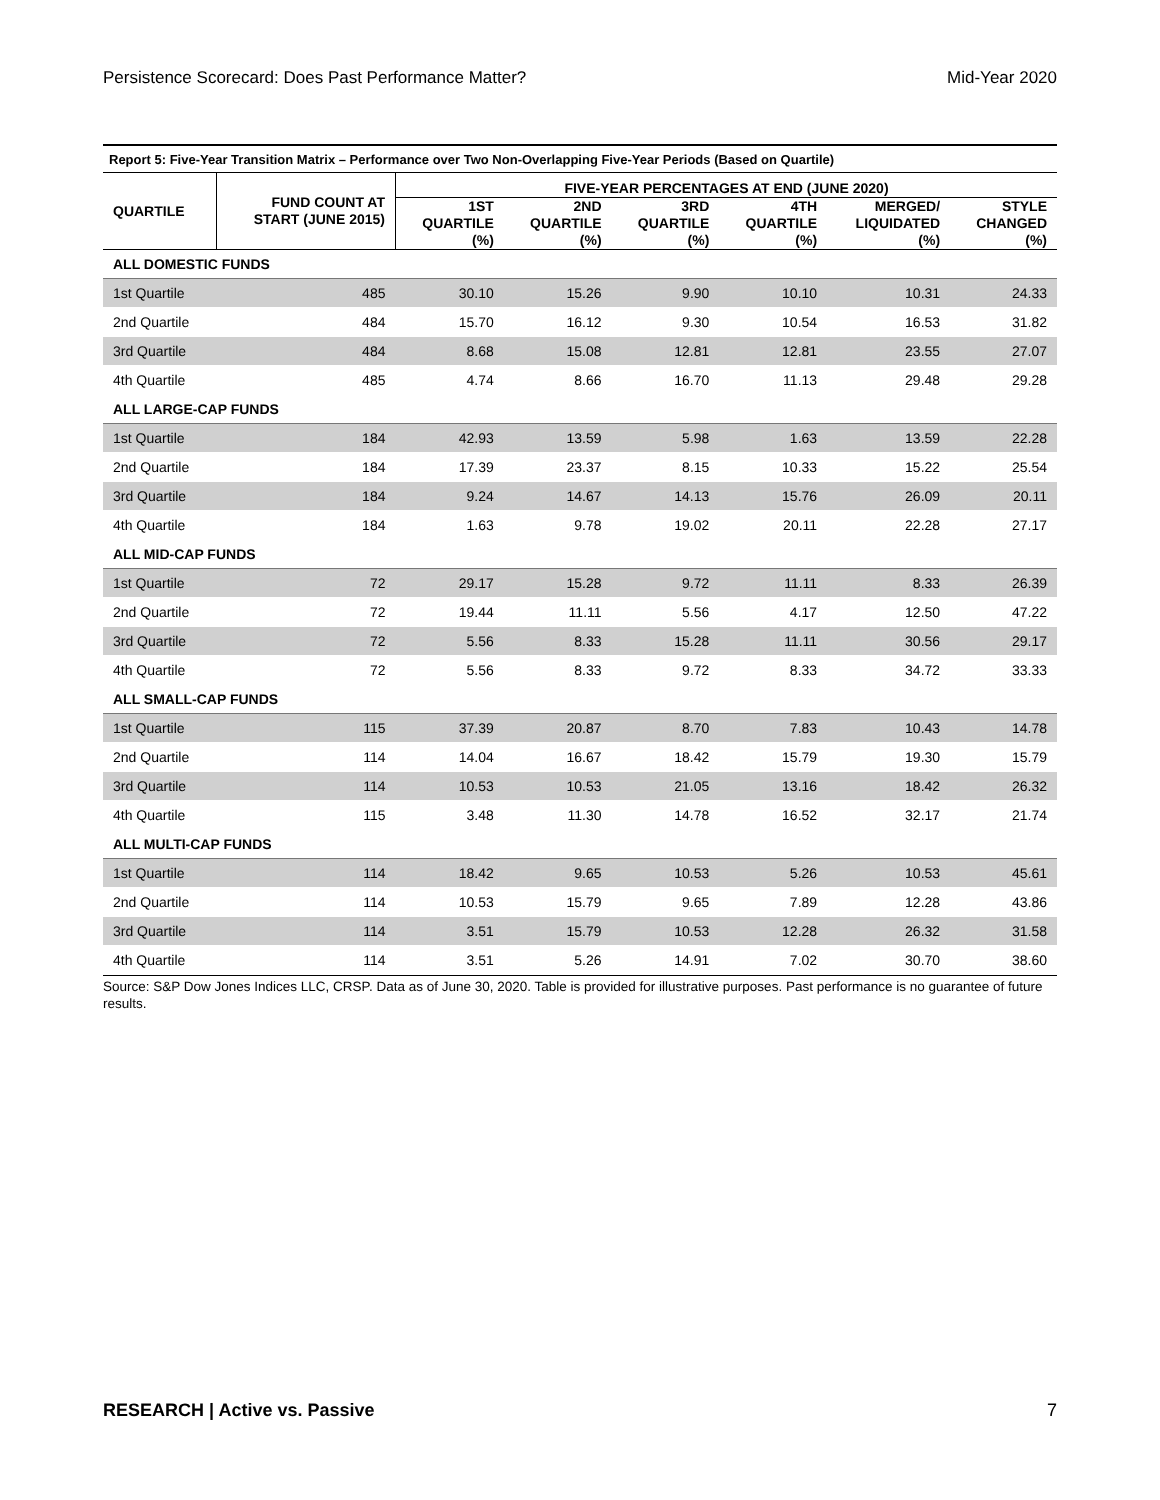Persistence Scorecard: Does Past Performance Matter? Mid-Year 2020
Report 5: Five-Year Transition Matrix – Performance over Two Non-Overlapping Five-Year Periods (Based on Quartile)
| QUARTILE | FUND COUNT AT START (JUNE 2015) | FIVE-YEAR PERCENTAGES AT END (JUNE 2020) | | | | | |
| --- | --- | --- | --- | --- | --- | --- | --- |
| | | 1ST QUARTILE (%) | 2ND QUARTILE (%) | 3RD QUARTILE (%) | 4TH QUARTILE (%) | MERGED/ LIQUIDATED (%) | STYLE CHANGED (%) |
| ALL DOMESTIC FUNDS | | | | | | | |
| 1st Quartile | 485 | 30.10 | 15.26 | 9.90 | 10.10 | 10.31 | 24.33 |
| 2nd Quartile | 484 | 15.70 | 16.12 | 9.30 | 10.54 | 16.53 | 31.82 |
| 3rd Quartile | 484 | 8.68 | 15.08 | 12.81 | 12.81 | 23.55 | 27.07 |
| 4th Quartile | 485 | 4.74 | 8.66 | 16.70 | 11.13 | 29.48 | 29.28 |
| ALL LARGE-CAP FUNDS | | | | | | | |
| 1st Quartile | 184 | 42.93 | 13.59 | 5.98 | 1.63 | 13.59 | 22.28 |
| 2nd Quartile | 184 | 17.39 | 23.37 | 8.15 | 10.33 | 15.22 | 25.54 |
| 3rd Quartile | 184 | 9.24 | 14.67 | 14.13 | 15.76 | 26.09 | 20.11 |
| 4th Quartile | 184 | 1.63 | 9.78 | 19.02 | 20.11 | 22.28 | 27.17 |
| ALL MID-CAP FUNDS | | | | | | | |
| 1st Quartile | 72 | 29.17 | 15.28 | 9.72 | 11.11 | 8.33 | 26.39 |
| 2nd Quartile | 72 | 19.44 | 11.11 | 5.56 | 4.17 | 12.50 | 47.22 |
| 3rd Quartile | 72 | 5.56 | 8.33 | 15.28 | 11.11 | 30.56 | 29.17 |
| 4th Quartile | 72 | 5.56 | 8.33 | 9.72 | 8.33 | 34.72 | 33.33 |
| ALL SMALL-CAP FUNDS | | | | | | | |
| 1st Quartile | 115 | 37.39 | 20.87 | 8.70 | 7.83 | 10.43 | 14.78 |
| 2nd Quartile | 114 | 14.04 | 16.67 | 18.42 | 15.79 | 19.30 | 15.79 |
| 3rd Quartile | 114 | 10.53 | 10.53 | 21.05 | 13.16 | 18.42 | 26.32 |
| 4th Quartile | 115 | 3.48 | 11.30 | 14.78 | 16.52 | 32.17 | 21.74 |
| ALL MULTI-CAP FUNDS | | | | | | | |
| 1st Quartile | 114 | 18.42 | 9.65 | 10.53 | 5.26 | 10.53 | 45.61 |
| 2nd Quartile | 114 | 10.53 | 15.79 | 9.65 | 7.89 | 12.28 | 43.86 |
| 3rd Quartile | 114 | 3.51 | 15.79 | 10.53 | 12.28 | 26.32 | 31.58 |
| 4th Quartile | 114 | 3.51 | 5.26 | 14.91 | 7.02 | 30.70 | 38.60 |
Source: S&P Dow Jones Indices LLC, CRSP. Data as of June 30, 2020. Table is provided for illustrative purposes. Past performance is no guarantee of future results.
RESEARCH | Active vs. Passive 7